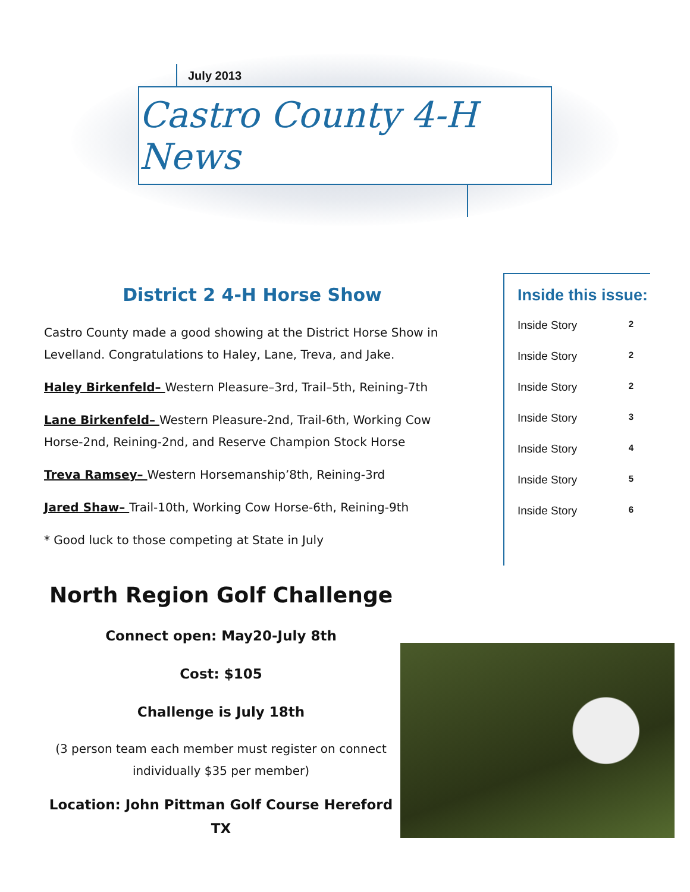July 2013
Castro County 4-H News
District 2 4-H Horse Show
Castro County made a good showing at the District Horse Show in Levelland. Congratulations to Haley, Lane, Treva, and Jake.
Haley Birkenfeld– Western Pleasure–3rd, Trail–5th, Reining-7th
Lane Birkenfeld– Western Pleasure-2nd, Trail-6th, Working Cow Horse-2nd, Reining-2nd, and Reserve Champion Stock Horse
Treva Ramsey– Western Horsemanship’8th, Reining-3rd
Jared Shaw– Trail-10th, Working Cow Horse-6th, Reining-9th
* Good luck to those competing at State in July
Inside this issue:
Inside Story 2
Inside Story 2
Inside Story 2
Inside Story 3
Inside Story 4
Inside Story 5
Inside Story 6
North Region Golf Challenge
Connect open: May20-July 8th
Cost: $105
Challenge is July 18th
(3 person team each member must register on connect individually $35 per member)
Location: John Pittman Golf Course Hereford TX